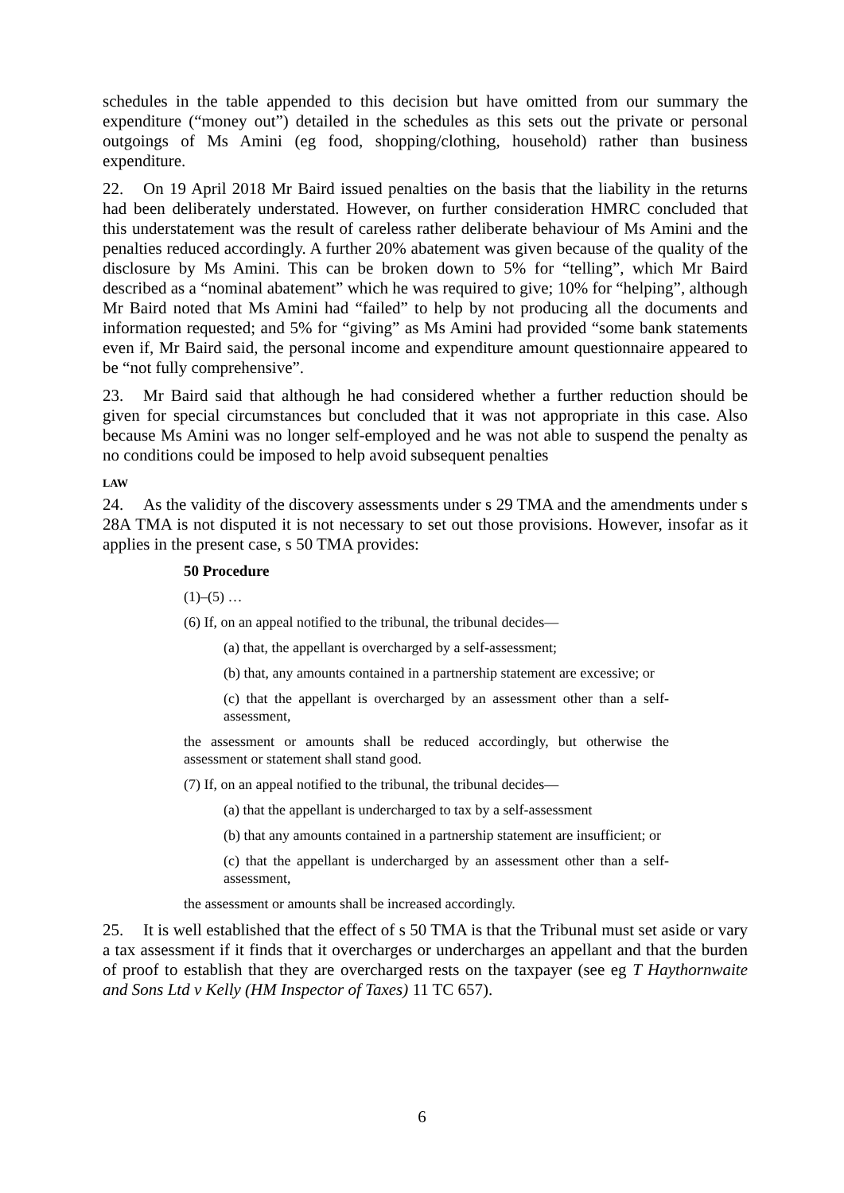schedules in the table appended to this decision but have omitted from our summary the expenditure (“money out”) detailed in the schedules as this sets out the private or personal outgoings of Ms Amini (eg food, shopping/clothing, household) rather than business expenditure.
22. On 19 April 2018 Mr Baird issued penalties on the basis that the liability in the returns had been deliberately understated. However, on further consideration HMRC concluded that this understatement was the result of careless rather deliberate behaviour of Ms Amini and the penalties reduced accordingly. A further 20% abatement was given because of the quality of the disclosure by Ms Amini. This can be broken down to 5% for “telling”, which Mr Baird described as a “nominal abatement” which he was required to give; 10% for “helping”, although Mr Baird noted that Ms Amini had “failed” to help by not producing all the documents and information requested; and 5% for “giving” as Ms Amini had provided “some bank statements even if, Mr Baird said, the personal income and expenditure amount questionnaire appeared to be “not fully comprehensive”.
23. Mr Baird said that although he had considered whether a further reduction should be given for special circumstances but concluded that it was not appropriate in this case. Also because Ms Amini was no longer self-employed and he was not able to suspend the penalty as no conditions could be imposed to help avoid subsequent penalties
LAW
24. As the validity of the discovery assessments under s 29 TMA and the amendments under s 28A TMA is not disputed it is not necessary to set out those provisions. However, insofar as it applies in the present case, s 50 TMA provides:
50 Procedure
(1)–(5) …
(6) If, on an appeal notified to the tribunal, the tribunal decides—
(a) that, the appellant is overcharged by a self-assessment;
(b) that, any amounts contained in a partnership statement are excessive; or
(c) that the appellant is overcharged by an assessment other than a self-assessment,
the assessment or amounts shall be reduced accordingly, but otherwise the assessment or statement shall stand good.
(7) If, on an appeal notified to the tribunal, the tribunal decides—
(a) that the appellant is undercharged to tax by a self-assessment
(b) that any amounts contained in a partnership statement are insufficient; or
(c) that the appellant is undercharged by an assessment other than a self-assessment,
the assessment or amounts shall be increased accordingly.
25. It is well established that the effect of s 50 TMA is that the Tribunal must set aside or vary a tax assessment if it finds that it overcharges or undercharges an appellant and that the burden of proof to establish that they are overcharged rests on the taxpayer (see eg T Haythornwaite and Sons Ltd v Kelly (HM Inspector of Taxes) 11 TC 657).
6